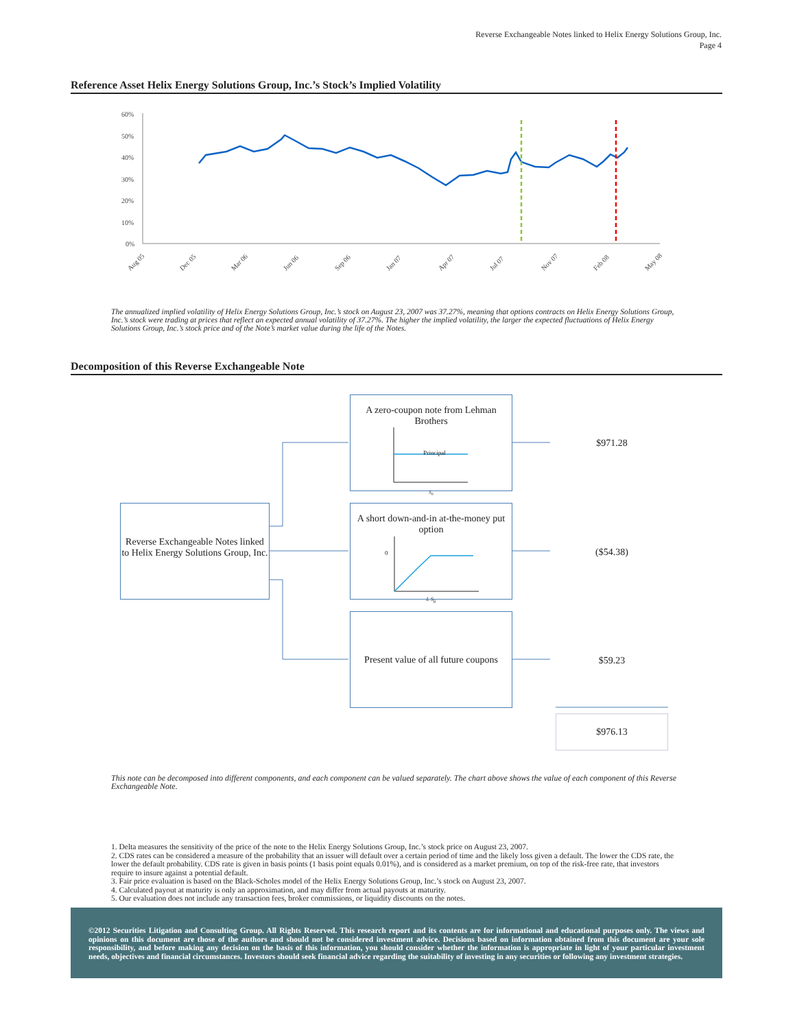Reverse Exchangeable Notes linked to Helix Energy Solutions Group, Inc.
Page 4
Reference Asset Helix Energy Solutions Group, Inc.’s Stock’s Implied Volatility
60%
50%
40%
30%
20%
10%
0%
Aug 05
Dec 05
Mar 06
Jun 06
Sep 06
Jan 07
Apr 07
Jul 07
Nov 07
Feb 08
May 08
The annualized implied volatility of Helix Energy Solutions Group, Inc.’s stock on August 23, 2007 was 37.27%, meaning that options contracts on Helix Energy Solutions Group, Inc.’s stock were trading at prices that reflect an expected annual volatility of 37.27%. The higher the implied volatility, the larger the expected fluctuations of Helix Energy Solutions Group, Inc.’s stock price and of the Note’s market value during the life of the Notes.
Decomposition of this Reverse Exchangeable Note
Reverse Exchangeable Notes linked to Helix Energy Solutions Group, Inc.
A zero-coupon note from Lehman Brothers
Principal
S<sub>0</sub>
A short down-and-in at-the-money put option
0
L S<sub>0</sub>
Present value of all future coupons
$971.28
($54.38)
$59.23
$976.13
This note can be decomposed into different components, and each component can be valued separately. The chart above shows the value of each component of this Reverse Exchangeable Note.
1. Delta measures the sensitivity of the price of the note to the Helix Energy Solutions Group, Inc.’s stock price on August 23, 2007.
2. CDS rates can be considered a measure of the probability that an issuer will default over a certain period of time and the likely loss given a default. The lower the CDS rate, the lower the default probability. CDS rate is given in basis points (1 basis point equals 0.01%), and is considered as a market premium, on top of the risk-free rate, that investors require to insure against a potential default.
3. Fair price evaluation is based on the Black-Scholes model of the Helix Energy Solutions Group, Inc.’s stock on August 23, 2007.
4. Calculated payout at maturity is only an approximation, and may differ from actual payouts at maturity.
5. Our evaluation does not include any transaction fees, broker commissions, or liquidity discounts on the notes.
©2012 Securities Litigation and Consulting Group. All Rights Reserved. This research report and its contents are for informational and educational purposes only. The views and opinions on this document are those of the authors and should not be considered investment advice. Decisions based on information obtained from this document are your sole responsibility, and before making any decision on the basis of this information, you should consider whether the information is appropriate in light of your particular investment needs, objectives and financial circumstances. Investors should seek financial advice regarding the suitability of investing in any securities or following any investment strategies.